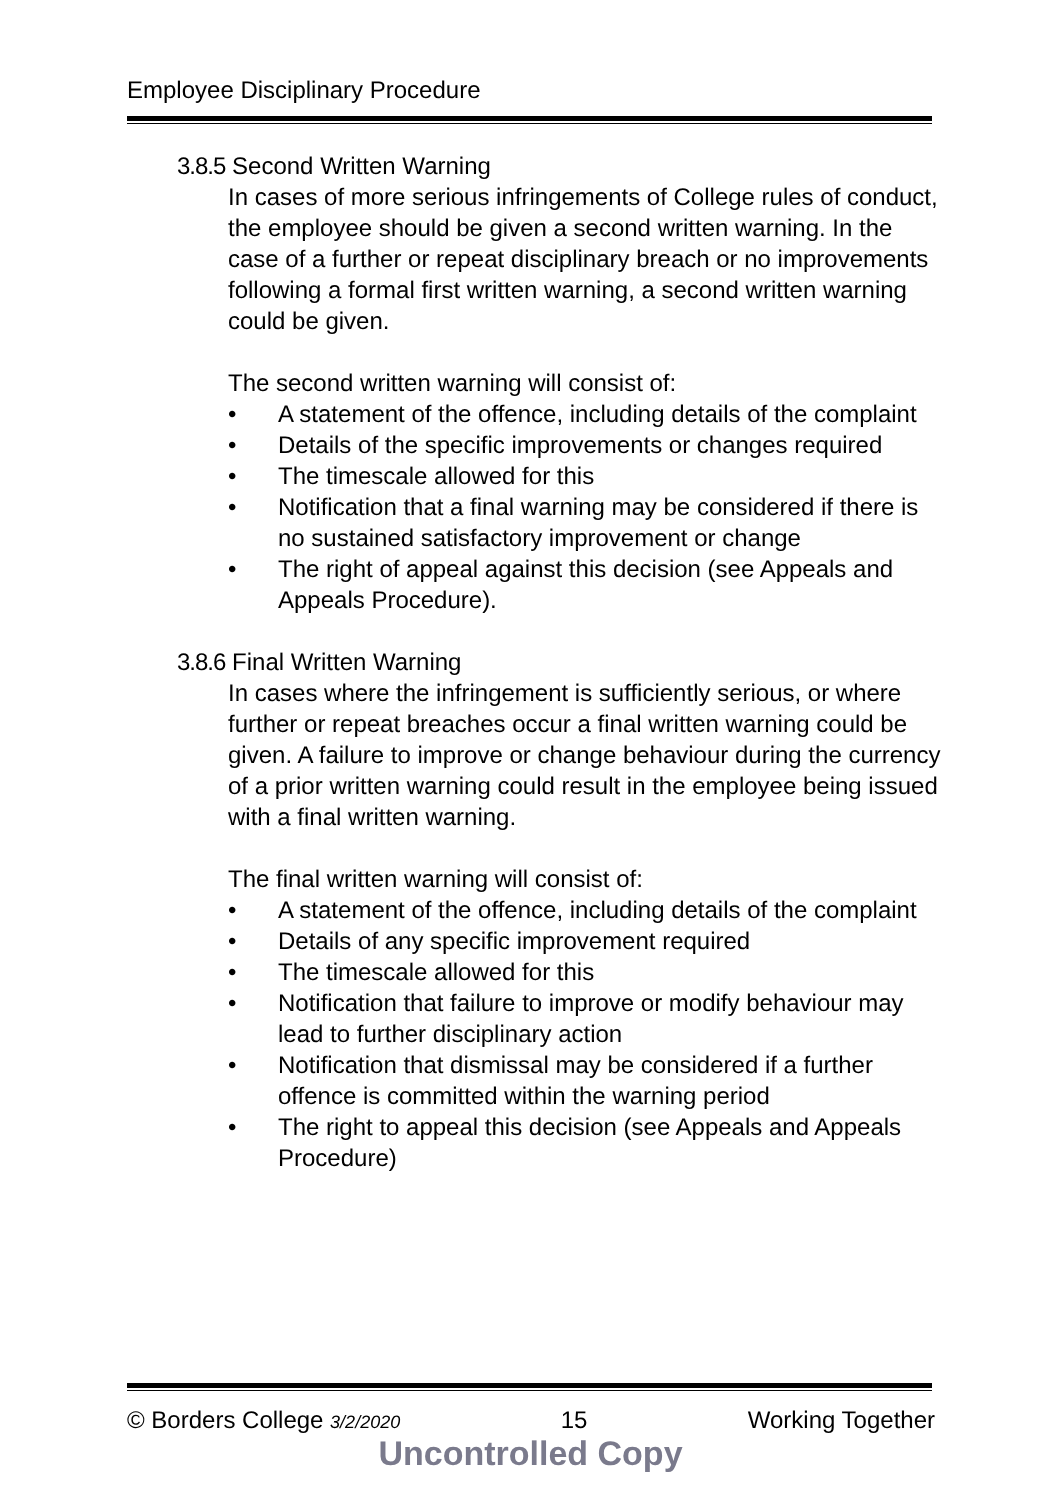Employee Disciplinary Procedure
3.8.5 Second Written Warning
In cases of more serious infringements of College rules of conduct, the employee should be given a second written warning. In the case of a further or repeat disciplinary breach or no improvements following a formal first written warning, a second written warning could be given.
The second written warning will consist of:
• A statement of the offence, including details of the complaint
• Details of the specific improvements or changes required
• The timescale allowed for this
• Notification that a final warning may be considered if there is no sustained satisfactory improvement or change
• The right of appeal against this decision (see Appeals and Appeals Procedure).
3.8.6 Final Written Warning
In cases where the infringement is sufficiently serious, or where further or repeat breaches occur a final written warning could be given. A failure to improve or change behaviour during the currency of a prior written warning could result in the employee being issued with a final written warning.
The final written warning will consist of:
• A statement of the offence, including details of the complaint
• Details of any specific improvement required
• The timescale allowed for this
• Notification that failure to improve or modify behaviour may lead to further disciplinary action
• Notification that dismissal may be considered if a further offence is committed within the warning period
• The right to appeal this decision (see Appeals and Appeals Procedure)
© Borders College 3/2/2020 15 Working Together
Uncontrolled Copy